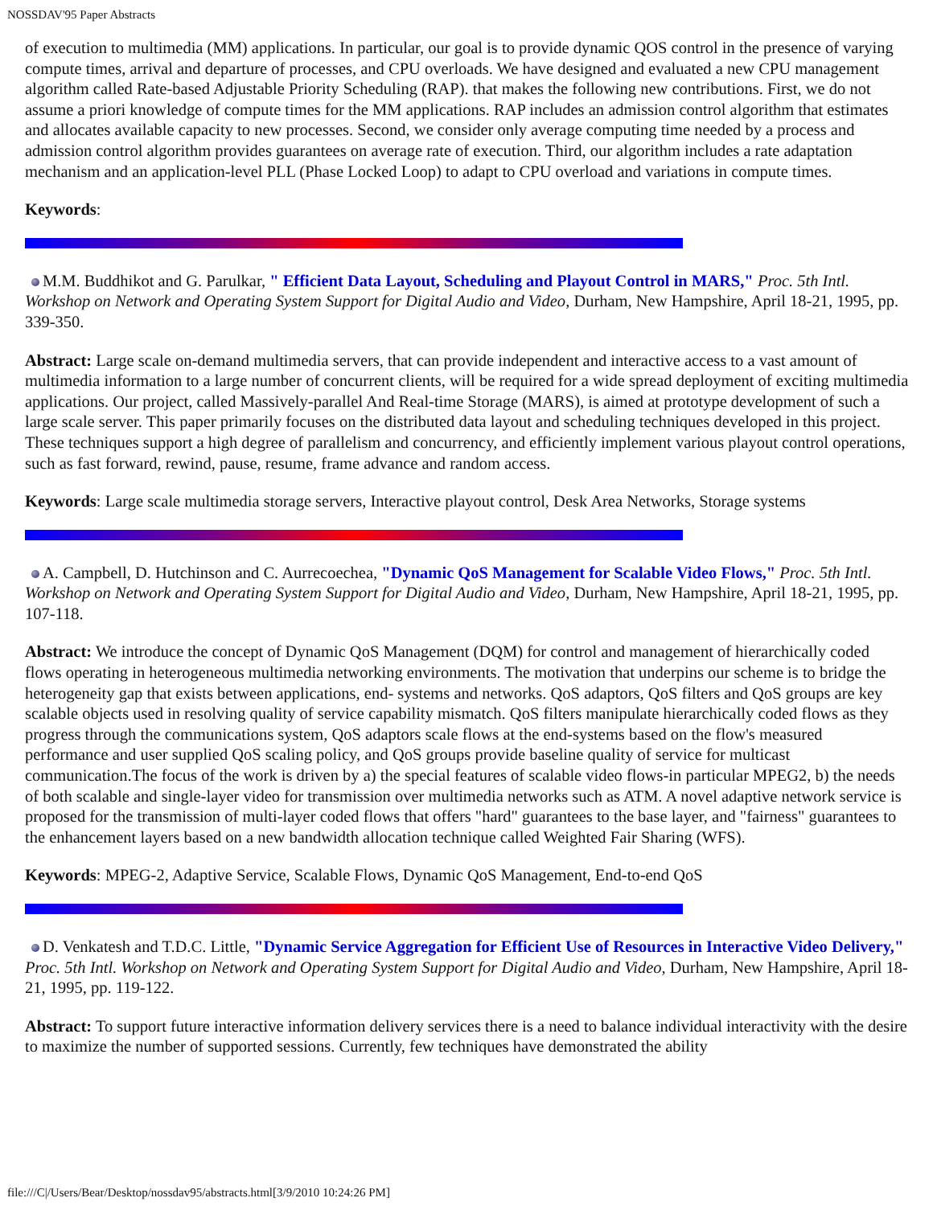NOSSDAV'95 Paper Abstracts
of execution to multimedia (MM) applications. In particular, our goal is to provide dynamic QOS control in the presence of varying compute times, arrival and departure of processes, and CPU overloads. We have designed and evaluated a new CPU management algorithm called Rate-based Adjustable Priority Scheduling (RAP). that makes the following new contributions. First, we do not assume a priori knowledge of compute times for the MM applications. RAP includes an admission control algorithm that estimates and allocates available capacity to new processes. Second, we consider only average computing time needed by a process and admission control algorithm provides guarantees on average rate of execution. Third, our algorithm includes a rate adaptation mechanism and an application-level PLL (Phase Locked Loop) to adapt to CPU overload and variations in compute times.
Keywords:
M.M. Buddhikot and G. Parulkar, " Efficient Data Layout, Scheduling and Playout Control in MARS," Proc. 5th Intl. Workshop on Network and Operating System Support for Digital Audio and Video, Durham, New Hampshire, April 18-21, 1995, pp. 339-350.
Abstract: Large scale on-demand multimedia servers, that can provide independent and interactive access to a vast amount of multimedia information to a large number of concurrent clients, will be required for a wide spread deployment of exciting multimedia applications. Our project, called Massively-parallel And Real-time Storage (MARS), is aimed at prototype development of such a large scale server. This paper primarily focuses on the distributed data layout and scheduling techniques developed in this project. These techniques support a high degree of parallelism and concurrency, and efficiently implement various playout control operations, such as fast forward, rewind, pause, resume, frame advance and random access.
Keywords: Large scale multimedia storage servers, Interactive playout control, Desk Area Networks, Storage systems
A. Campbell, D. Hutchinson and C. Aurrecoechea, "Dynamic QoS Management for Scalable Video Flows," Proc. 5th Intl. Workshop on Network and Operating System Support for Digital Audio and Video, Durham, New Hampshire, April 18-21, 1995, pp. 107-118.
Abstract: We introduce the concept of Dynamic QoS Management (DQM) for control and management of hierarchically coded flows operating in heterogeneous multimedia networking environments. The motivation that underpins our scheme is to bridge the heterogeneity gap that exists between applications, end- systems and networks. QoS adaptors, QoS filters and QoS groups are key scalable objects used in resolving quality of service capability mismatch. QoS filters manipulate hierarchically coded flows as they progress through the communications system, QoS adaptors scale flows at the end-systems based on the flow's measured performance and user supplied QoS scaling policy, and QoS groups provide baseline quality of service for multicast communication.The focus of the work is driven by a) the special features of scalable video flows-in particular MPEG2, b) the needs of both scalable and single-layer video for transmission over multimedia networks such as ATM. A novel adaptive network service is proposed for the transmission of multi-layer coded flows that offers "hard" guarantees to the base layer, and "fairness" guarantees to the enhancement layers based on a new bandwidth allocation technique called Weighted Fair Sharing (WFS).
Keywords: MPEG-2, Adaptive Service, Scalable Flows, Dynamic QoS Management, End-to-end QoS
D. Venkatesh and T.D.C. Little, "Dynamic Service Aggregation for Efficient Use of Resources in Interactive Video Delivery," Proc. 5th Intl. Workshop on Network and Operating System Support for Digital Audio and Video, Durham, New Hampshire, April 18-21, 1995, pp. 119-122.
Abstract: To support future interactive information delivery services there is a need to balance individual interactivity with the desire to maximize the number of supported sessions. Currently, few techniques have demonstrated the ability
file:///C|/Users/Bear/Desktop/nossdav95/abstracts.html[3/9/2010 10:24:26 PM]